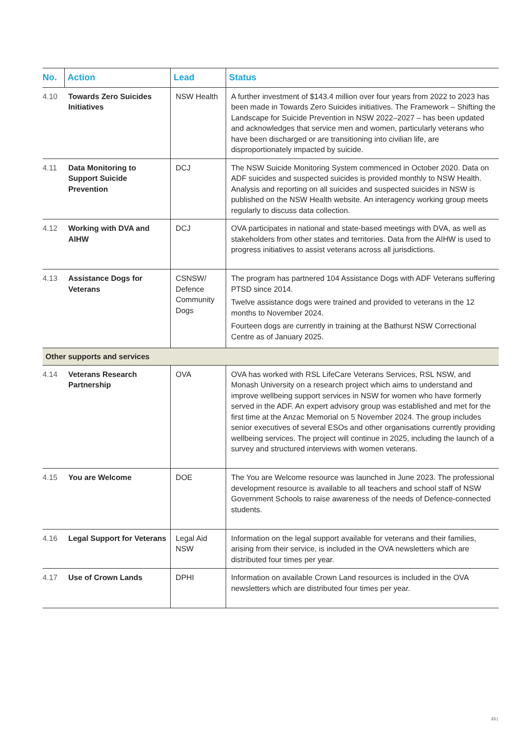| No. | Action | Lead | Status |
| --- | --- | --- | --- |
| 4.10 | Towards Zero Suicides Initiatives | NSW Health | A further investment of $143.4 million over four years from 2022 to 2023 has been made in Towards Zero Suicides initiatives. The Framework – Shifting the Landscape for Suicide Prevention in NSW 2022–2027 – has been updated and acknowledges that service men and women, particularly veterans who have been discharged or are transitioning into civilian life, are disproportionately impacted by suicide. |
| 4.11 | Data Monitoring to Support Suicide Prevention | DCJ | The NSW Suicide Monitoring System commenced in October 2020. Data on ADF suicides and suspected suicides is provided monthly to NSW Health. Analysis and reporting on all suicides and suspected suicides in NSW is published on the NSW Health website. An interagency working group meets regularly to discuss data collection. |
| 4.12 | Working with DVA and AIHW | DCJ | OVA participates in national and state-based meetings with DVA, as well as stakeholders from other states and territories. Data from the AIHW is used to progress initiatives to assist veterans across all jurisdictions. |
| 4.13 | Assistance Dogs for Veterans | CSNSW/ Defence Community Dogs | The program has partnered 104 Assistance Dogs with ADF Veterans suffering PTSD since 2014. Twelve assistance dogs were trained and provided to veterans in the 12 months to November 2024. Fourteen dogs are currently in training at the Bathurst NSW Correctional Centre as of January 2025. |
| Other supports and services | | | |
| 4.14 | Veterans Research Partnership | OVA | OVA has worked with RSL LifeCare Veterans Services, RSL NSW, and Monash University on a research project which aims to understand and improve wellbeing support services in NSW for women who have formerly served in the ADF. An expert advisory group was established and met for the first time at the Anzac Memorial on 5 November 2024. The group includes senior executives of several ESOs and other organisations currently providing wellbeing services. The project will continue in 2025, including the launch of a survey and structured interviews with women veterans. |
| 4.15 | You are Welcome | DOE | The You are Welcome resource was launched in June 2023. The professional development resource is available to all teachers and school staff of NSW Government Schools to raise awareness of the needs of Defence-connected students. |
| 4.16 | Legal Support for Veterans | Legal Aid NSW | Information on the legal support available for veterans and their families, arising from their service, is included in the OVA newsletters which are distributed four times per year. |
| 4.17 | Use of Crown Lands | DPHI | Information on available Crown Land resources is included in the OVA newsletters which are distributed four times per year. |
23 |